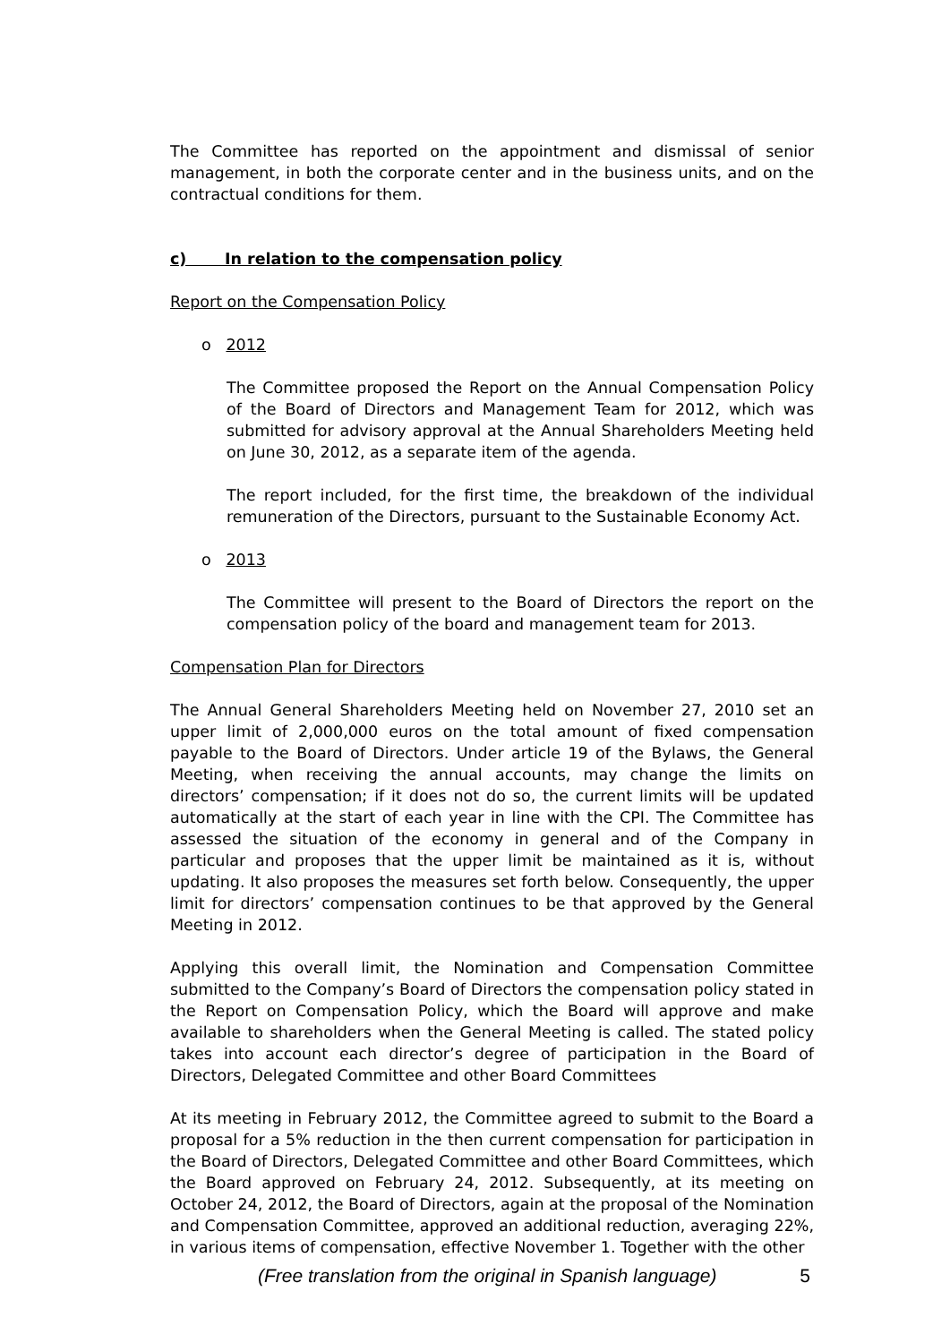The Committee has reported on the appointment and dismissal of senior management, in both the corporate center and in the business units, and on the contractual conditions for them.
c) In relation to the compensation policy
Report on the Compensation Policy
o 2012
The Committee proposed the Report on the Annual Compensation Policy of the Board of Directors and Management Team for 2012, which was submitted for advisory approval at the Annual Shareholders Meeting held on June 30, 2012, as a separate item of the agenda.
The report included, for the first time, the breakdown of the individual remuneration of the Directors, pursuant to the Sustainable Economy Act.
o 2013
The Committee will present to the Board of Directors the report on the compensation policy of the board and management team for 2013.
Compensation Plan for Directors
The Annual General Shareholders Meeting held on November 27, 2010 set an upper limit of 2,000,000 euros on the total amount of fixed compensation payable to the Board of Directors. Under article 19 of the Bylaws, the General Meeting, when receiving the annual accounts, may change the limits on directors’ compensation; if it does not do so, the current limits will be updated automatically at the start of each year in line with the CPI. The Committee has assessed the situation of the economy in general and of the Company in particular and proposes that the upper limit be maintained as it is, without updating. It also proposes the measures set forth below. Consequently, the upper limit for directors’ compensation continues to be that approved by the General Meeting in 2012.
Applying this overall limit, the Nomination and Compensation Committee submitted to the Company’s Board of Directors the compensation policy stated in the Report on Compensation Policy, which the Board will approve and make available to shareholders when the General Meeting is called. The stated policy takes into account each director’s degree of participation in the Board of Directors, Delegated Committee and other Board Committees
At its meeting in February 2012, the Committee agreed to submit to the Board a proposal for a 5% reduction in the then current compensation for participation in the Board of Directors, Delegated Committee and other Board Committees, which the Board approved on February 24, 2012. Subsequently, at its meeting on October 24, 2012, the Board of Directors, again at the proposal of the Nomination and Compensation Committee, approved an additional reduction, averaging 22%, in various items of compensation, effective November 1. Together with the other
(Free translation from the original in Spanish language) 5